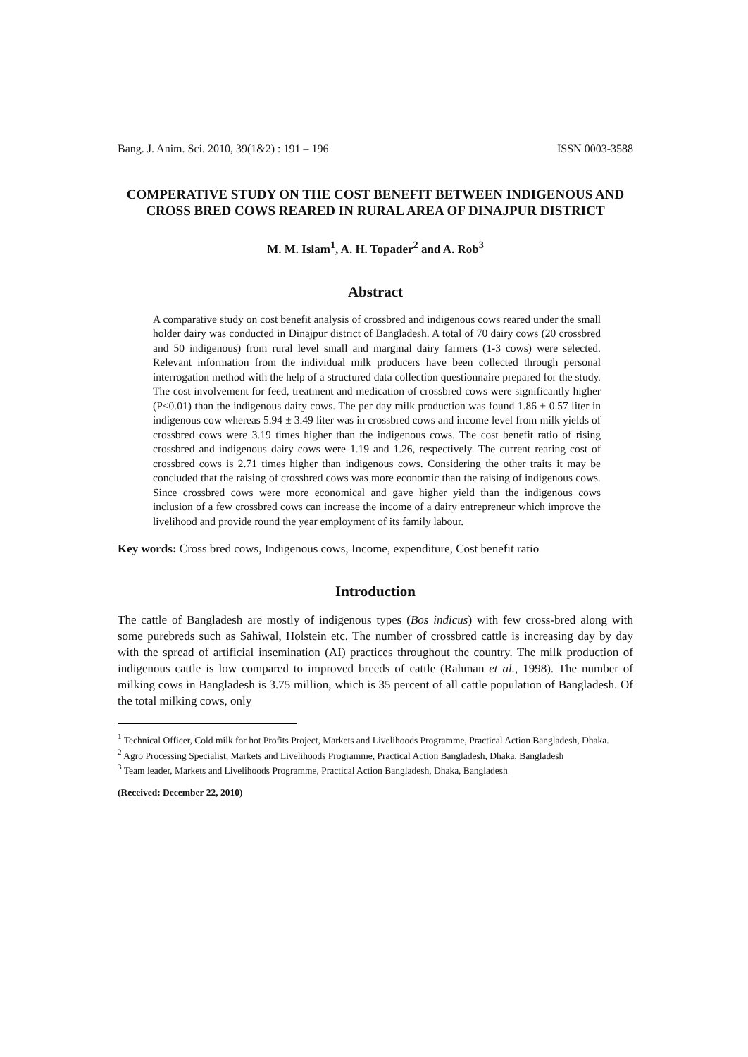Bang. J. Anim. Sci. 2010, 39(1&2) : 191 – 196 ISSN 0003-3588
COMPERATIVE STUDY ON THE COST BENEFIT BETWEEN INDIGENOUS AND CROSS BRED COWS REARED IN RURAL AREA OF DINAJPUR DISTRICT
M. M. Islam<sup>1</sup>, A. H. Topader<sup>2</sup> and A. Rob<sup>3</sup>
Abstract
A comparative study on cost benefit analysis of crossbred and indigenous cows reared under the small holder dairy was conducted in Dinajpur district of Bangladesh. A total of 70 dairy cows (20 crossbred and 50 indigenous) from rural level small and marginal dairy farmers (1-3 cows) were selected. Relevant information from the individual milk producers have been collected through personal interrogation method with the help of a structured data collection questionnaire prepared for the study. The cost involvement for feed, treatment and medication of crossbred cows were significantly higher (P<0.01) than the indigenous dairy cows. The per day milk production was found 1.86 ± 0.57 liter in indigenous cow whereas 5.94 ± 3.49 liter was in crossbred cows and income level from milk yields of crossbred cows were 3.19 times higher than the indigenous cows. The cost benefit ratio of rising crossbred and indigenous dairy cows were 1.19 and 1.26, respectively. The current rearing cost of crossbred cows is 2.71 times higher than indigenous cows. Considering the other traits it may be concluded that the raising of crossbred cows was more economic than the raising of indigenous cows. Since crossbred cows were more economical and gave higher yield than the indigenous cows inclusion of a few crossbred cows can increase the income of a dairy entrepreneur which improve the livelihood and provide round the year employment of its family labour.
Key words: Cross bred cows, Indigenous cows, Income, expenditure, Cost benefit ratio
Introduction
The cattle of Bangladesh are mostly of indigenous types (Bos indicus) with few cross-bred along with some purebreds such as Sahiwal, Holstein etc. The number of crossbred cattle is increasing day by day with the spread of artificial insemination (AI) practices throughout the country. The milk production of indigenous cattle is low compared to improved breeds of cattle (Rahman et al., 1998). The number of milking cows in Bangladesh is 3.75 million, which is 35 percent of all cattle population of Bangladesh. Of the total milking cows, only
<sup>1</sup> Technical Officer, Cold milk for hot Profits Project, Markets and Livelihoods Programme, Practical Action Bangladesh, Dhaka.
<sup>2</sup> Agro Processing Specialist, Markets and Livelihoods Programme, Practical Action Bangladesh, Dhaka, Bangladesh
<sup>3</sup> Team leader, Markets and Livelihoods Programme, Practical Action Bangladesh, Dhaka, Bangladesh
(Received: December 22, 2010)